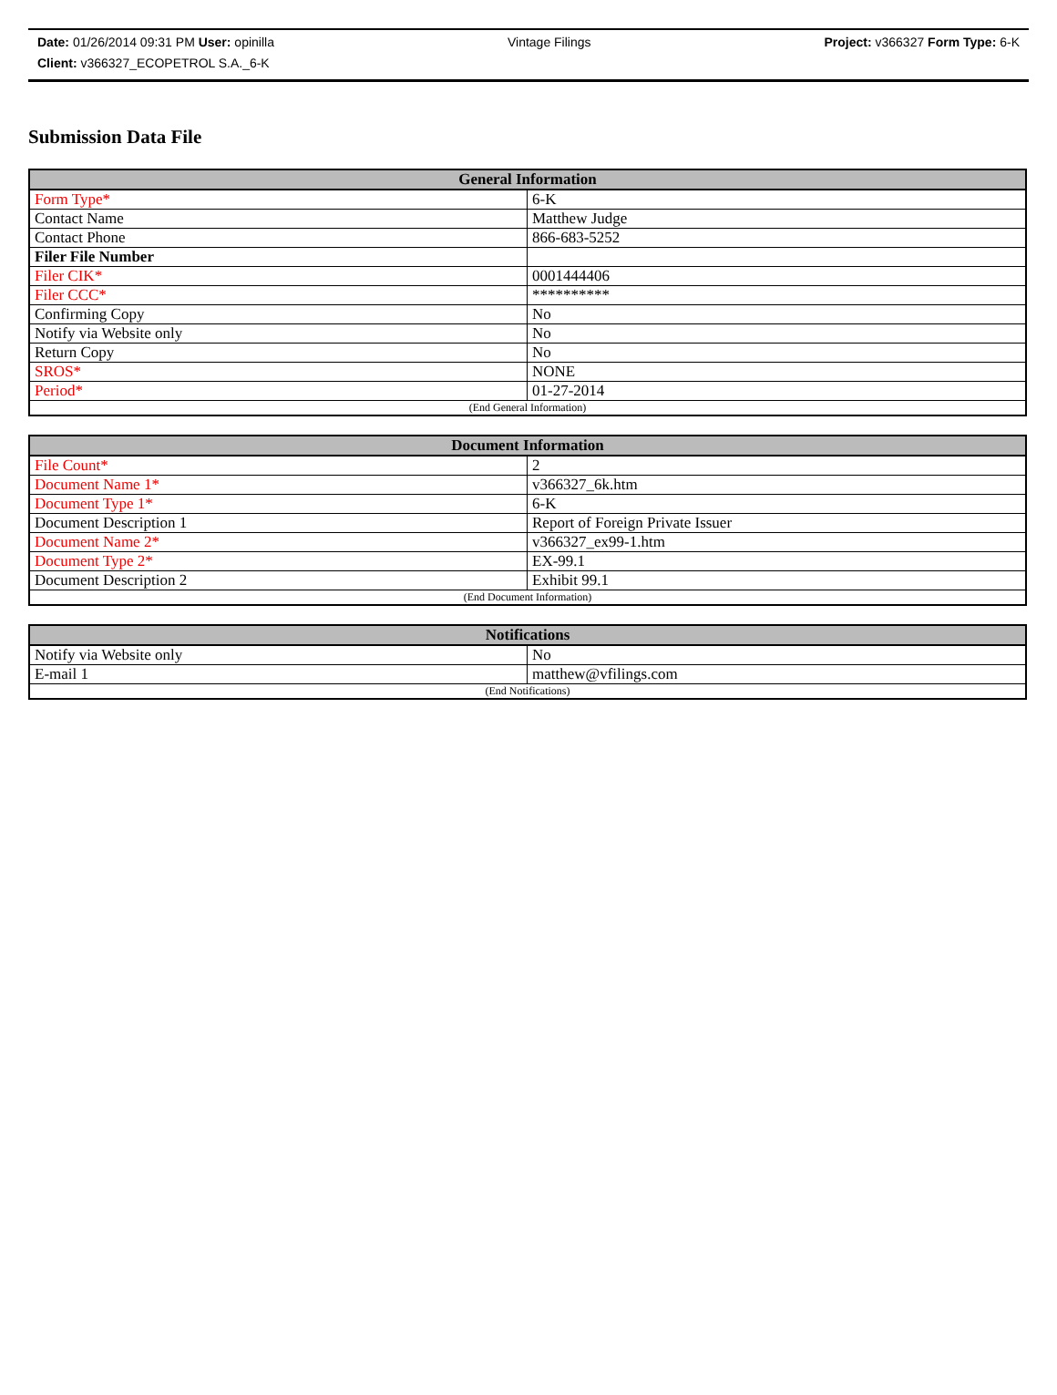Date: 01/26/2014 09:31 PM User: opinilla
Client: v366327_ECOPETROL S.A._6-K
Vintage Filings Project: v366327 Form Type: 6-K
Submission Data File
| General Information | |
| --- | --- |
| Form Type* | 6-K |
| Contact Name | Matthew Judge |
| Contact Phone | 866-683-5252 |
| Filer File Number | |
| Filer CIK* | 0001444406 |
| Filer CCC* | ********** |
| Confirming Copy | No |
| Notify via Website only | No |
| Return Copy | No |
| SROS* | NONE |
| Period* | 01-27-2014 |
| (End General Information) | |
| Document Information | |
| --- | --- |
| File Count* | 2 |
| Document Name 1* | v366327_6k.htm |
| Document Type 1* | 6-K |
| Document Description 1 | Report of Foreign Private Issuer |
| Document Name 2* | v366327_ex99-1.htm |
| Document Type 2* | EX-99.1 |
| Document Description 2 | Exhibit 99.1 |
| (End Document Information) | |
| Notifications | |
| --- | --- |
| Notify via Website only | No |
| E-mail 1 | matthew@vfilings.com |
| (End Notifications) | |